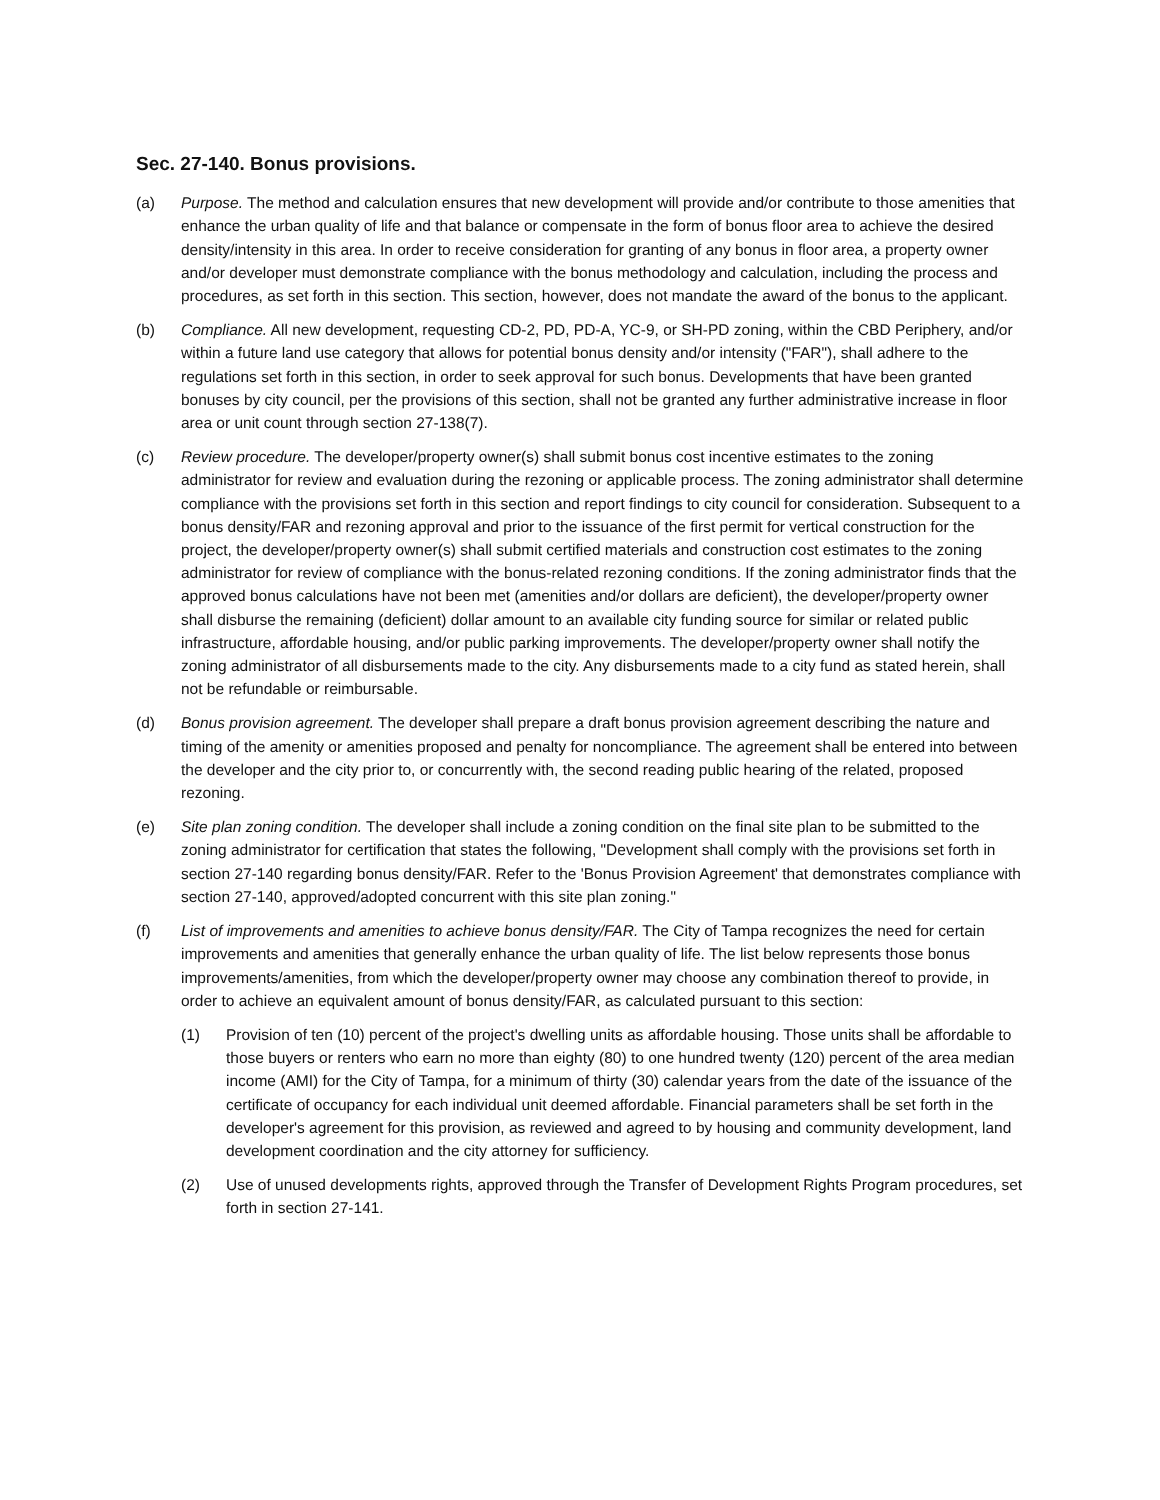Sec. 27-140. Bonus provisions.
(a) Purpose. The method and calculation ensures that new development will provide and/or contribute to those amenities that enhance the urban quality of life and that balance or compensate in the form of bonus floor area to achieve the desired density/intensity in this area. In order to receive consideration for granting of any bonus in floor area, a property owner and/or developer must demonstrate compliance with the bonus methodology and calculation, including the process and procedures, as set forth in this section. This section, however, does not mandate the award of the bonus to the applicant.
(b) Compliance. All new development, requesting CD-2, PD, PD-A, YC-9, or SH-PD zoning, within the CBD Periphery, and/or within a future land use category that allows for potential bonus density and/or intensity ("FAR"), shall adhere to the regulations set forth in this section, in order to seek approval for such bonus. Developments that have been granted bonuses by city council, per the provisions of this section, shall not be granted any further administrative increase in floor area or unit count through section 27-138(7).
(c) Review procedure. The developer/property owner(s) shall submit bonus cost incentive estimates to the zoning administrator for review and evaluation during the rezoning or applicable process. The zoning administrator shall determine compliance with the provisions set forth in this section and report findings to city council for consideration. Subsequent to a bonus density/FAR and rezoning approval and prior to the issuance of the first permit for vertical construction for the project, the developer/property owner(s) shall submit certified materials and construction cost estimates to the zoning administrator for review of compliance with the bonus-related rezoning conditions. If the zoning administrator finds that the approved bonus calculations have not been met (amenities and/or dollars are deficient), the developer/property owner shall disburse the remaining (deficient) dollar amount to an available city funding source for similar or related public infrastructure, affordable housing, and/or public parking improvements. The developer/property owner shall notify the zoning administrator of all disbursements made to the city. Any disbursements made to a city fund as stated herein, shall not be refundable or reimbursable.
(d) Bonus provision agreement. The developer shall prepare a draft bonus provision agreement describing the nature and timing of the amenity or amenities proposed and penalty for noncompliance. The agreement shall be entered into between the developer and the city prior to, or concurrently with, the second reading public hearing of the related, proposed rezoning.
(e) Site plan zoning condition. The developer shall include a zoning condition on the final site plan to be submitted to the zoning administrator for certification that states the following, "Development shall comply with the provisions set forth in section 27-140 regarding bonus density/FAR. Refer to the 'Bonus Provision Agreement' that demonstrates compliance with section 27-140, approved/adopted concurrent with this site plan zoning."
(f) List of improvements and amenities to achieve bonus density/FAR. The City of Tampa recognizes the need for certain improvements and amenities that generally enhance the urban quality of life. The list below represents those bonus improvements/amenities, from which the developer/property owner may choose any combination thereof to provide, in order to achieve an equivalent amount of bonus density/FAR, as calculated pursuant to this section:
(1) Provision of ten (10) percent of the project's dwelling units as affordable housing. Those units shall be affordable to those buyers or renters who earn no more than eighty (80) to one hundred twenty (120) percent of the area median income (AMI) for the City of Tampa, for a minimum of thirty (30) calendar years from the date of the issuance of the certificate of occupancy for each individual unit deemed affordable. Financial parameters shall be set forth in the developer's agreement for this provision, as reviewed and agreed to by housing and community development, land development coordination and the city attorney for sufficiency.
(2) Use of unused developments rights, approved through the Transfer of Development Rights Program procedures, set forth in section 27-141.